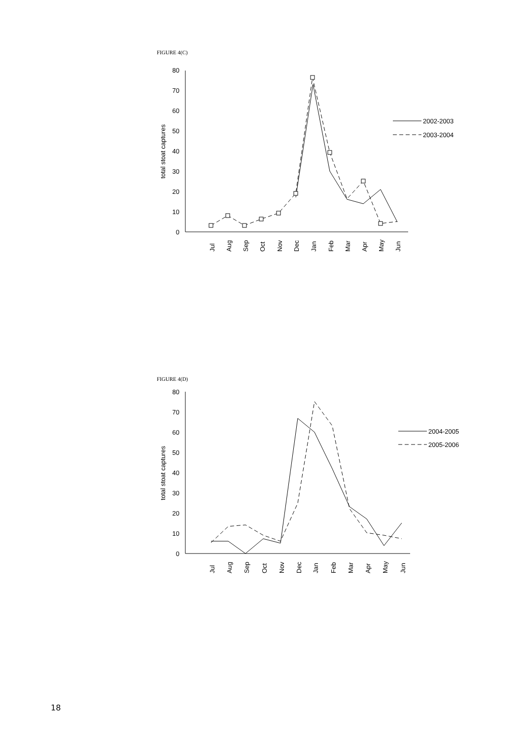FIGURE 4(C)
80
70
60
50
40
30
20
10
0
total stoat captures
Jul
Aug
Sep
Oct
Nov
Dec
Jan
Feb
Mar
Apr
May
Jun
2002-2003
2003-2004
FIGURE 4(D)
80
70
60
50
40
30
20
10
0
total stoat captures
Jul
Aug
Sep
Oct
Nov
Dec
Jan
Feb
Mar
Apr
May
Jun
2004-2005
2005-2006
18